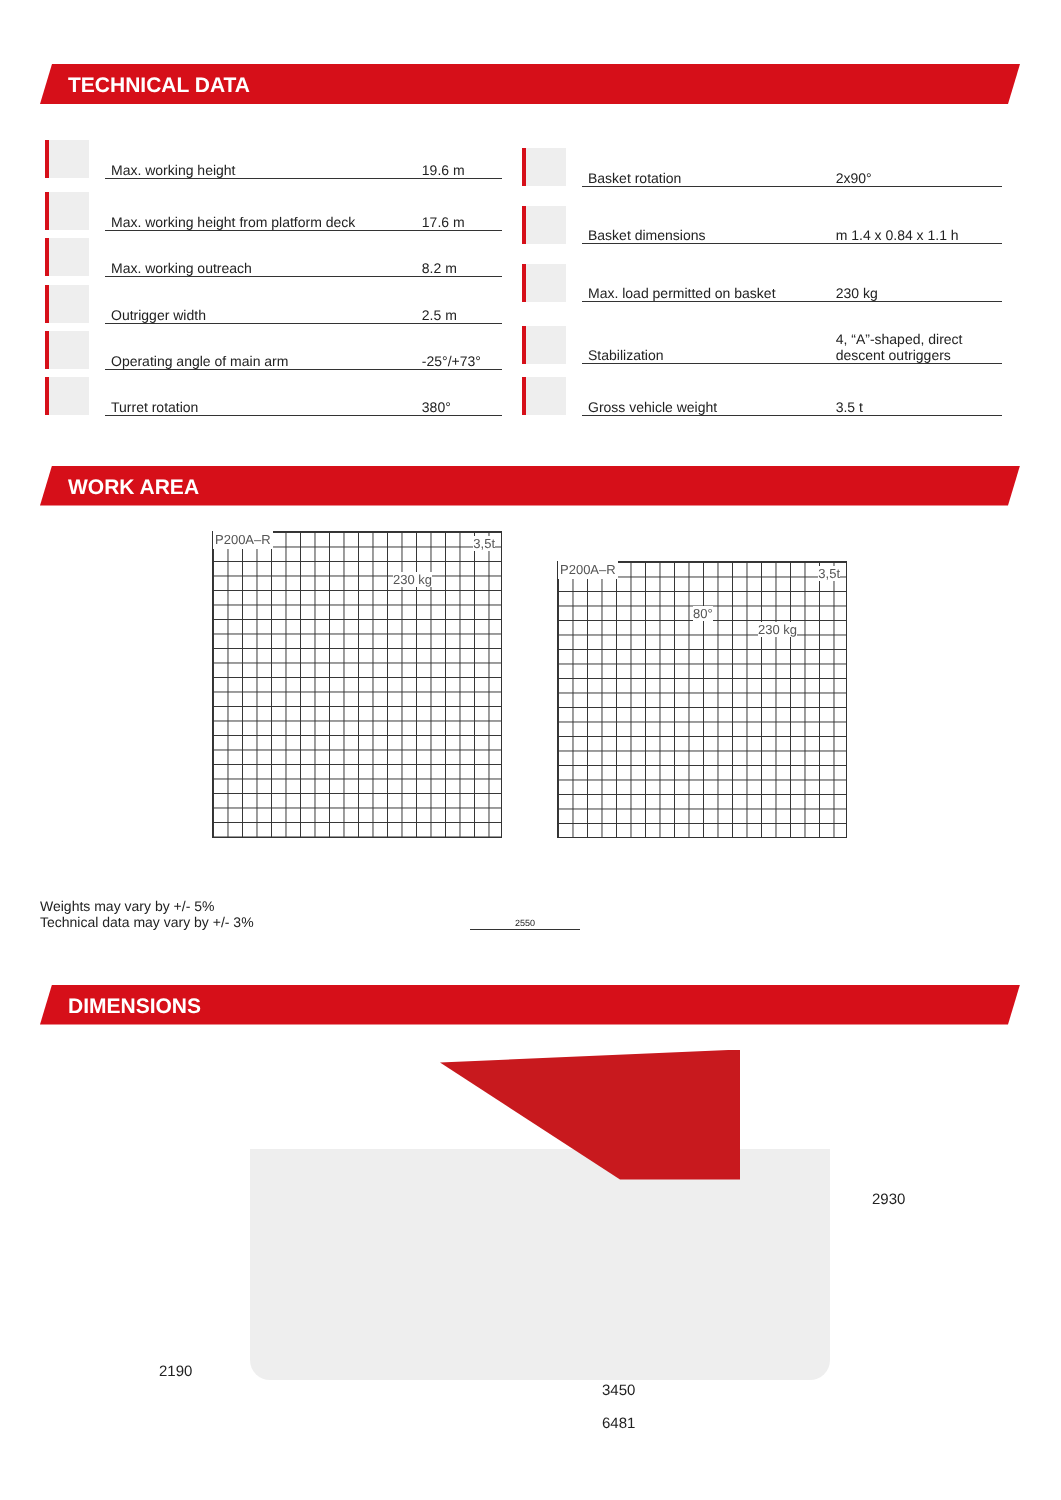TECHNICAL DATA
| | Max. working height | 19.6 m |
| | Max. working height from platform deck | 17.6 m |
| | Max. working outreach | 8.2 m |
| | Outrigger width | 2.5 m |
| | Operating angle of main arm | -25°/+73° |
| | Turret rotation | 380° |
| | Basket rotation | 2x90° |
| | Basket dimensions | m 1.4 x 0.84 x 1.1 h |
| | Max. load permitted on basket | 230 kg |
| | Stabilization | 4, “A”-shaped, direct descent outriggers |
| | Gross vehicle weight | 3.5 t |
WORK AREA
P200A–R 3,5t
230 kg
P200A–R 3,5t
80°
230 kg
Weights may vary by +/- 5%
Technical data may vary by +/- 3%
2550
DIMENSIONS
2930
2190
3450
6481